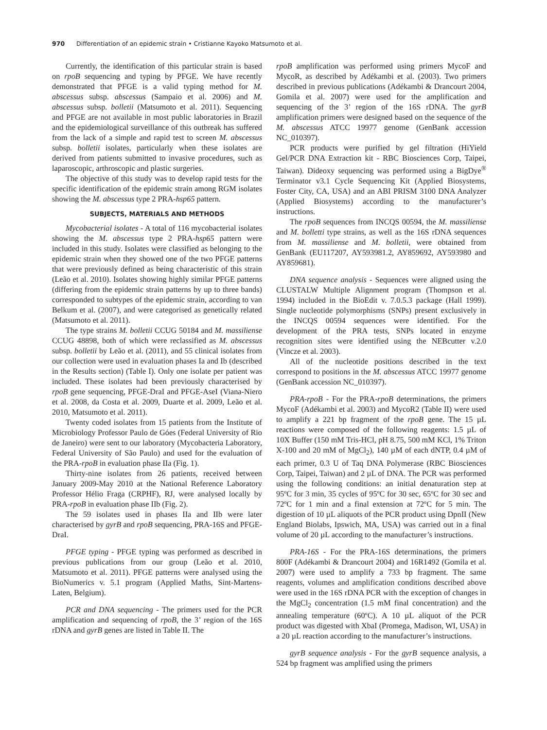970 Differentiation of an epidemic strain • Cristianne Kayoko Matsumoto et al.
Currently, the identification of this particular strain is based on rpoB sequencing and typing by PFGE. We have recently demonstrated that PFGE is a valid typing method for M. abscessus subsp. abscessus (Sampaio et al. 2006) and M. abscessus subsp. bolletii (Matsumoto et al. 2011). Sequencing and PFGE are not available in most public laboratories in Brazil and the epidemiological surveillance of this outbreak has suffered from the lack of a simple and rapid test to screen M. abscessus subsp. bolletii isolates, particularly when these isolates are derived from patients submitted to invasive procedures, such as laparoscopic, arthroscopic and plastic surgeries.
The objective of this study was to develop rapid tests for the specific identification of the epidemic strain among RGM isolates showing the M. abscessus type 2 PRA-hsp65 pattern.
SUBJECTS, MATERIALS AND METHODS
Mycobacterial isolates - A total of 116 mycobacterial isolates showing the M. abscessus type 2 PRA-hsp65 pattern were included in this study. Isolates were classified as belonging to the epidemic strain when they showed one of the two PFGE patterns that were previously defined as being characteristic of this strain (Leão et al. 2010). Isolates showing highly similar PFGE patterns (differing from the epidemic strain patterns by up to three bands) corresponded to subtypes of the epidemic strain, according to van Belkum et al. (2007), and were categorised as genetically related (Matsumoto et al. 2011).
The type strains M. bolletii CCUG 50184 and M. massiliense CCUG 48898, both of which were reclassified as M. abscessus subsp. bolletii by Leão et al. (2011), and 55 clinical isolates from our collection were used in evaluation phases Ia and Ib (described in the Results section) (Table I). Only one isolate per patient was included. These isolates had been previously characterised by rpoB gene sequencing, PFGE-DraI and PFGE-AseI (Viana-Niero et al. 2008, da Costa et al. 2009, Duarte et al. 2009, Leão et al. 2010, Matsumoto et al. 2011).
Twenty coded isolates from 15 patients from the Institute of Microbiology Professor Paulo de Góes (Federal University of Rio de Janeiro) were sent to our laboratory (Mycobacteria Laboratory, Federal University of São Paulo) and used for the evaluation of the PRA-rpoB in evaluation phase IIa (Fig. 1).
Thirty-nine isolates from 26 patients, received between January 2009-May 2010 at the National Reference Laboratory Professor Hélio Fraga (CRPHF), RJ, were analysed locally by PRA-rpoB in evaluation phase IIb (Fig. 2).
The 59 isolates used in phases IIa and IIb were later characterised by gyrB and rpoB sequencing, PRA-16S and PFGE-DraI.
PFGE typing - PFGE typing was performed as described in previous publications from our group (Leão et al. 2010, Matsumoto et al. 2011). PFGE patterns were analysed using the BioNumerics v. 5.1 program (Applied Maths, Sint-Martens-Laten, Belgium).
PCR and DNA sequencing - The primers used for the PCR amplification and sequencing of rpoB, the 3’ region of the 16S rDNA and gyrB genes are listed in Table II. The
rpoB amplification was performed using primers MycoF and MycoR, as described by Adékambi et al. (2003). Two primers described in previous publications (Adékambi & Drancourt 2004, Gomila et al. 2007) were used for the amplification and sequencing of the 3’ region of the 16S rDNA. The gyrB amplification primers were designed based on the sequence of the M. abscessus ATCC 19977 genome (GenBank accession NC_010397).
PCR products were purified by gel filtration (HiYield Gel/PCR DNA Extraction kit - RBC Biosciences Corp, Taipei, Taiwan). Dideoxy sequencing was performed using a BigDye<sup>®</sup> Terminator v3.1 Cycle Sequencing Kit (Applied Biosystems, Foster City, CA, USA) and an ABI PRISM 3100 DNA Analyzer (Applied Biosystems) according to the manufacturer’s instructions.
The rpoB sequences from INCQS 00594, the M. massiliense and M. bolletti type strains, as well as the 16S rDNA sequences from M. massiliense and M. bolletii, were obtained from GenBank (EU117207, AY593981.2, AY859692, AY593980 and AY859681).
DNA sequence analysis - Sequences were aligned using the CLUSTALW Multiple Alignment program (Thompson et al. 1994) included in the BioEdit v. 7.0.5.3 package (Hall 1999). Single nucleotide polymorphisms (SNPs) present exclusively in the INCQS 00594 sequences were identified. For the development of the PRA tests, SNPs located in enzyme recognition sites were identified using the NEBcutter v.2.0 (Vincze et al. 2003).
All of the nucleotide positions described in the text correspond to positions in the M. abscessus ATCC 19977 genome (GenBank accession NC_010397).
PRA-rpoB - For the PRA-rpoB determinations, the primers MycoF (Adékambi et al. 2003) and MycoR2 (Table II) were used to amplify a 221 bp fragment of the rpoB gene. The 15 µL reactions were composed of the following reagents: 1.5 µL of 10X Buffer (150 mM Tris-HCl, pH 8.75, 500 mM KCl, 1% Triton X-100 and 20 mM of MgCl<sub>2</sub>), 140 µM of each dNTP, 0.4 µM of each primer, 0.3 U of Taq DNA Polymerase (RBC Biosciences Corp, Taipei, Taiwan) and 2 µL of DNA. The PCR was performed using the following conditions: an initial denaturation step at 95ºC for 3 min, 35 cycles of 95ºC for 30 sec, 65ºC for 30 sec and 72ºC for 1 min and a final extension at 72ºC for 5 min. The digestion of 10 µL aliquots of the PCR product using DpnII (New England Biolabs, Ipswich, MA, USA) was carried out in a final volume of 20 µL according to the manufacturer’s instructions.
PRA-16S - For the PRA-16S determinations, the primers 800F (Adékambi & Drancourt 2004) and 16R1492 (Gomila et al. 2007) were used to amplify a 733 bp fragment. The same reagents, volumes and amplification conditions described above were used in the 16S rDNA PCR with the exception of changes in the MgCl<sub>2</sub> concentration (1.5 mM final concentration) and the annealing temperature (60ºC). A 10 µL aliquot of the PCR product was digested with XbaI (Promega, Madison, WI, USA) in a 20 µL reaction according to the manufacturer’s instructions.
gyrB sequence analysis - For the gyrB sequence analysis, a 524 bp fragment was amplified using the primers